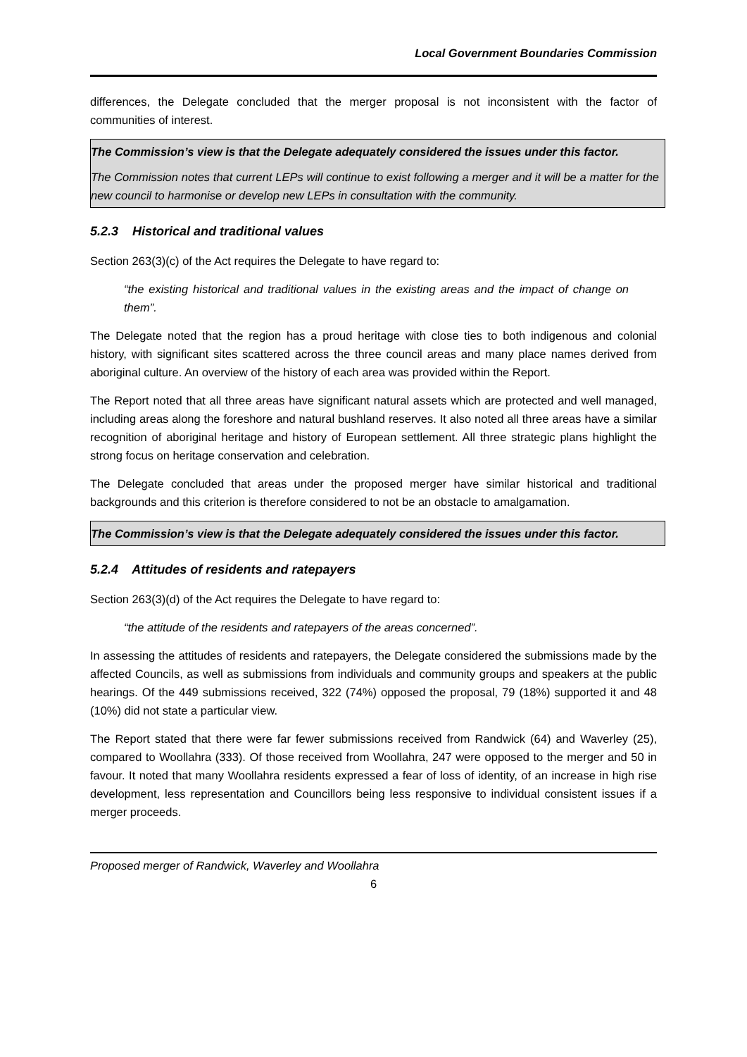Local Government Boundaries Commission
differences, the Delegate concluded that the merger proposal is not inconsistent with the factor of communities of interest.
The Commission’s view is that the Delegate adequately considered the issues under this factor.
The Commission notes that current LEPs will continue to exist following a merger and it will be a matter for the new council to harmonise or develop new LEPs in consultation with the community.
5.2.3 Historical and traditional values
Section 263(3)(c) of the Act requires the Delegate to have regard to:
“the existing historical and traditional values in the existing areas and the impact of change on them”.
The Delegate noted that the region has a proud heritage with close ties to both indigenous and colonial history, with significant sites scattered across the three council areas and many place names derived from aboriginal culture. An overview of the history of each area was provided within the Report.
The Report noted that all three areas have significant natural assets which are protected and well managed, including areas along the foreshore and natural bushland reserves. It also noted all three areas have a similar recognition of aboriginal heritage and history of European settlement. All three strategic plans highlight the strong focus on heritage conservation and celebration.
The Delegate concluded that areas under the proposed merger have similar historical and traditional backgrounds and this criterion is therefore considered to not be an obstacle to amalgamation.
The Commission’s view is that the Delegate adequately considered the issues under this factor.
5.2.4 Attitudes of residents and ratepayers
Section 263(3)(d) of the Act requires the Delegate to have regard to:
“the attitude of the residents and ratepayers of the areas concerned”.
In assessing the attitudes of residents and ratepayers, the Delegate considered the submissions made by the affected Councils, as well as submissions from individuals and community groups and speakers at the public hearings. Of the 449 submissions received, 322 (74%) opposed the proposal, 79 (18%) supported it and 48 (10%) did not state a particular view.
The Report stated that there were far fewer submissions received from Randwick (64) and Waverley (25), compared to Woollahra (333). Of those received from Woollahra, 247 were opposed to the merger and 50 in favour. It noted that many Woollahra residents expressed a fear of loss of identity, of an increase in high rise development, less representation and Councillors being less responsive to individual consistent issues if a merger proceeds.
Proposed merger of Randwick, Waverley and Woollahra
6